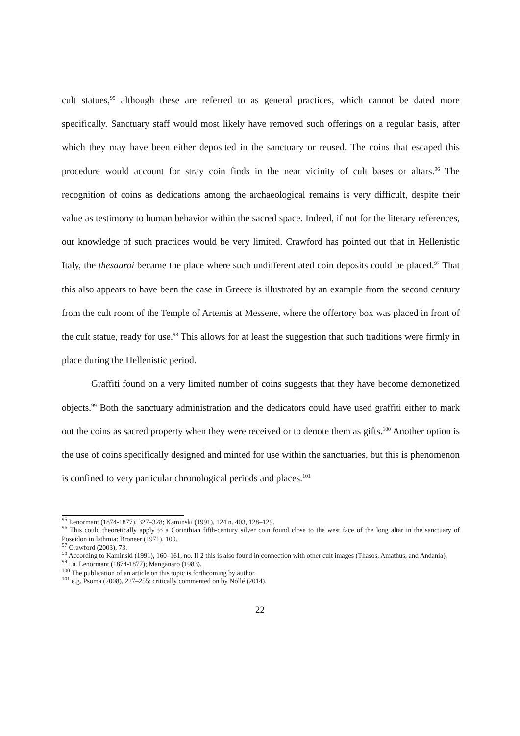cult statues,<sup>95</sup> although these are referred to as general practices, which cannot be dated more specifically. Sanctuary staff would most likely have removed such offerings on a regular basis, after which they may have been either deposited in the sanctuary or reused. The coins that escaped this procedure would account for stray coin finds in the near vicinity of cult bases or altars.<sup>96</sup> The recognition of coins as dedications among the archaeological remains is very difficult, despite their value as testimony to human behavior within the sacred space. Indeed, if not for the literary references, our knowledge of such practices would be very limited. Crawford has pointed out that in Hellenistic Italy, the thesauroi became the place where such undifferentiated coin deposits could be placed.<sup>97</sup> That this also appears to have been the case in Greece is illustrated by an example from the second century from the cult room of the Temple of Artemis at Messene, where the offertory box was placed in front of the cult statue, ready for use.<sup>98</sup> This allows for at least the suggestion that such traditions were firmly in place during the Hellenistic period.
Graffiti found on a very limited number of coins suggests that they have become demonetized objects.<sup>99</sup> Both the sanctuary administration and the dedicators could have used graffiti either to mark out the coins as sacred property when they were received or to denote them as gifts.<sup>100</sup> Another option is the use of coins specifically designed and minted for use within the sanctuaries, but this is phenomenon is confined to very particular chronological periods and places.<sup>101</sup>
<sup>95</sup> Lenormant (1874-1877), 327–328; Kaminski (1991), 124 n. 403, 128–129.
<sup>96</sup> This could theoretically apply to a Corinthian fifth-century silver coin found close to the west face of the long altar in the sanctuary of Poseidon in Isthmia: Broneer (1971), 100.
<sup>97</sup> Crawford (2003), 73.
<sup>98</sup> According to Kaminski (1991), 160–161, no. II 2 this is also found in connection with other cult images (Thasos, Amathus, and Andania).
<sup>99</sup> i.a. Lenormant (1874-1877); Manganaro (1983).
<sup>100</sup> The publication of an article on this topic is forthcoming by author.
<sup>101</sup> e.g. Psoma (2008), 227–255; critically commented on by Nollé (2014).
22